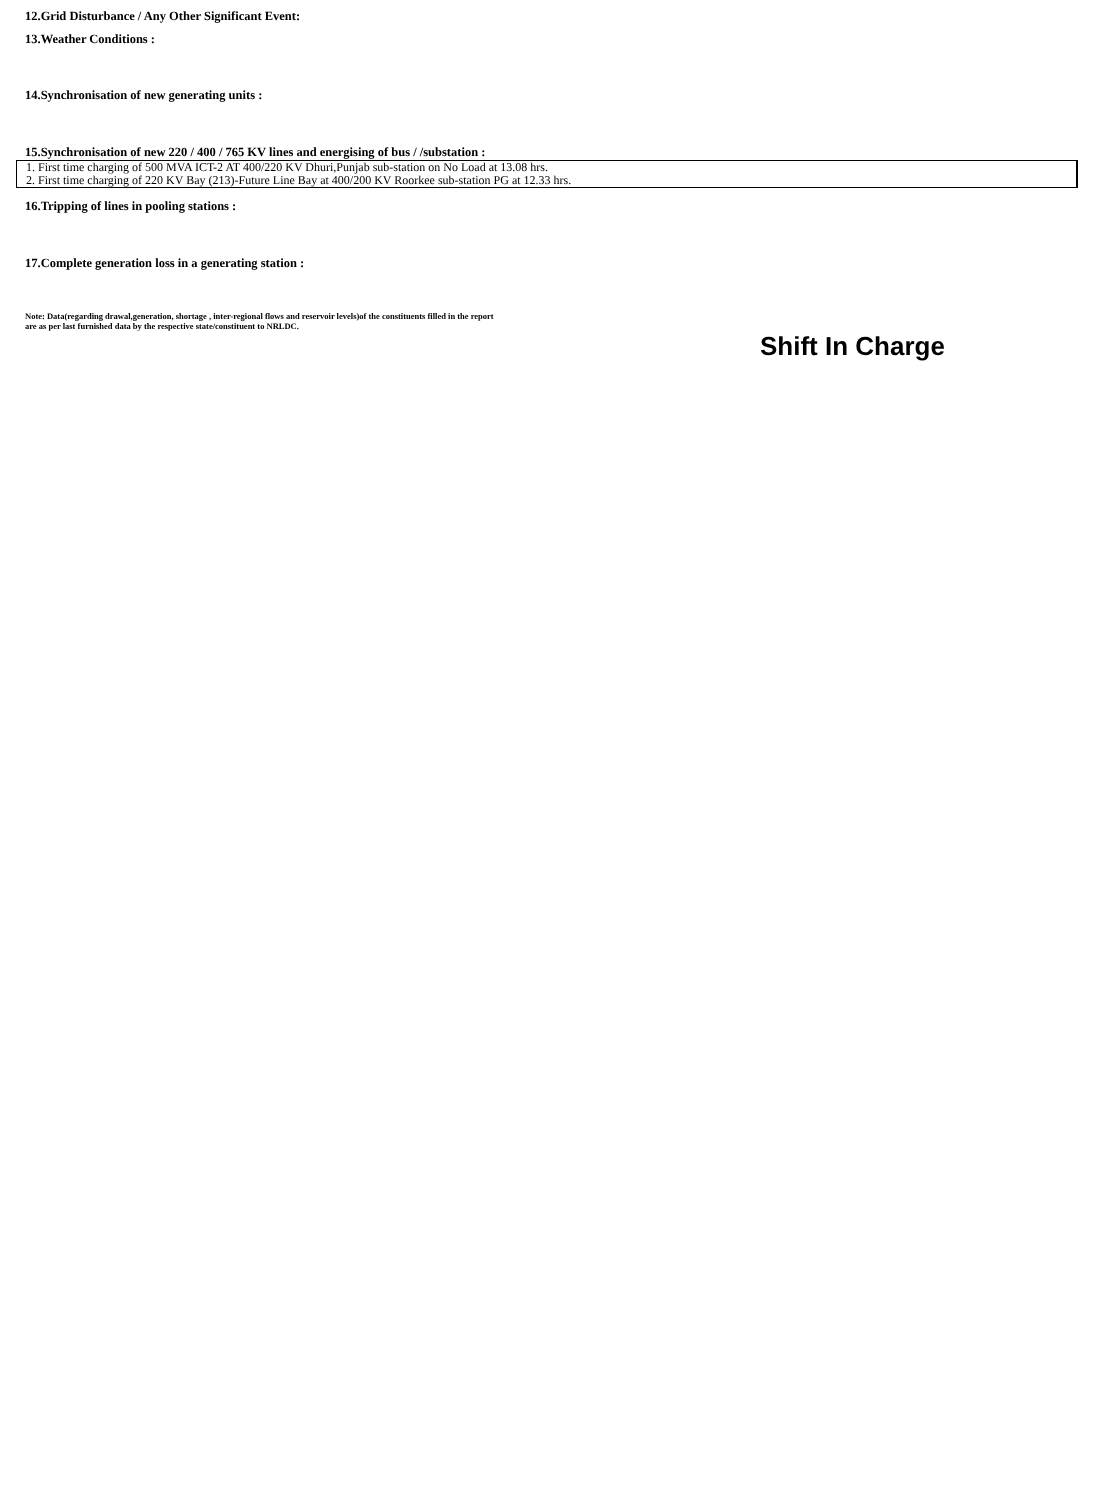12.Grid Disturbance / Any Other Significant Event:
13.Weather Conditions :
14.Synchronisation of new generating units :
15.Synchronisation of new 220 / 400 / 765 KV lines and energising of bus / /substation :
1. First time charging of 500 MVA ICT-2 AT 400/220 KV Dhuri,Punjab sub-station on No Load at 13.08 hrs.
2. First time charging of 220 KV Bay (213)-Future Line Bay at 400/200 KV Roorkee sub-station PG at 12.33 hrs.
16.Tripping of lines in pooling stations :
17.Complete generation loss in a generating station :
Note: Data(regarding drawal,generation, shortage , inter-regional flows and reservoir levels)of the constituents filled in the report
are as per last furnished data by the respective state/constituent to NRLDC.
Shift In Charge